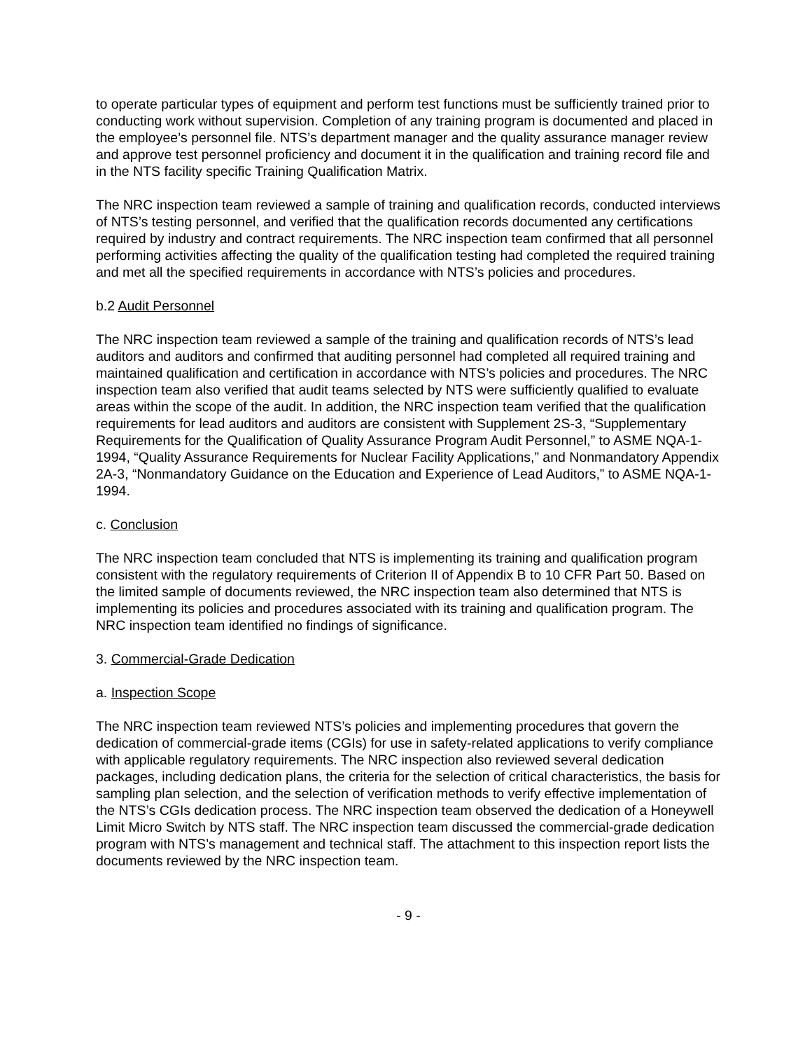to operate particular types of equipment and perform test functions must be sufficiently trained prior to conducting work without supervision. Completion of any training program is documented and placed in the employee’s personnel file. NTS’s department manager and the quality assurance manager review and approve test personnel proficiency and document it in the qualification and training record file and in the NTS facility specific Training Qualification Matrix.
The NRC inspection team reviewed a sample of training and qualification records, conducted interviews of NTS’s testing personnel, and verified that the qualification records documented any certifications required by industry and contract requirements. The NRC inspection team confirmed that all personnel performing activities affecting the quality of the qualification testing had completed the required training and met all the specified requirements in accordance with NTS’s policies and procedures.
b.2 Audit Personnel
The NRC inspection team reviewed a sample of the training and qualification records of NTS’s lead auditors and auditors and confirmed that auditing personnel had completed all required training and maintained qualification and certification in accordance with NTS’s policies and procedures. The NRC inspection team also verified that audit teams selected by NTS were sufficiently qualified to evaluate areas within the scope of the audit. In addition, the NRC inspection team verified that the qualification requirements for lead auditors and auditors are consistent with Supplement 2S-3, “Supplementary Requirements for the Qualification of Quality Assurance Program Audit Personnel,” to ASME NQA-1-1994, “Quality Assurance Requirements for Nuclear Facility Applications,” and Nonmandatory Appendix 2A-3, “Nonmandatory Guidance on the Education and Experience of Lead Auditors,” to ASME NQA-1-1994.
c. Conclusion
The NRC inspection team concluded that NTS is implementing its training and qualification program consistent with the regulatory requirements of Criterion II of Appendix B to 10 CFR Part 50. Based on the limited sample of documents reviewed, the NRC inspection team also determined that NTS is implementing its policies and procedures associated with its training and qualification program. The NRC inspection team identified no findings of significance.
3. Commercial-Grade Dedication
a. Inspection Scope
The NRC inspection team reviewed NTS’s policies and implementing procedures that govern the dedication of commercial-grade items (CGIs) for use in safety-related applications to verify compliance with applicable regulatory requirements. The NRC inspection also reviewed several dedication packages, including dedication plans, the criteria for the selection of critical characteristics, the basis for sampling plan selection, and the selection of verification methods to verify effective implementation of the NTS’s CGIs dedication process. The NRC inspection team observed the dedication of a Honeywell Limit Micro Switch by NTS staff. The NRC inspection team discussed the commercial-grade dedication program with NTS’s management and technical staff. The attachment to this inspection report lists the documents reviewed by the NRC inspection team.
- 9 -